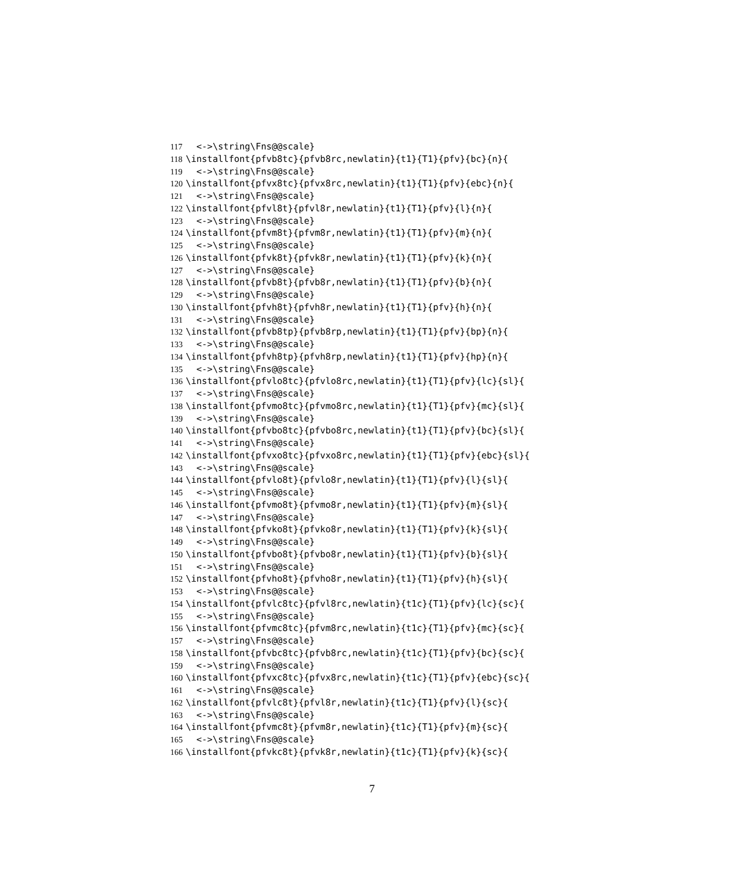117 <->\string\Fns@@scale}
118 \installfont{pfvb8tc}{pfvb8rc,newlatin}{t1}{T1}{pfv}{bc}{n}{
119 <->\string\Fns@@scale}
120 \installfont{pfvx8tc}{pfvx8rc,newlatin}{t1}{T1}{pfv}{ebc}{n}{
121 <->\string\Fns@@scale}
122 \installfont{pfvl8t}{pfvl8r,newlatin}{t1}{T1}{pfv}{l}{n}{
123 <->\string\Fns@@scale}
124 \installfont{pfvm8t}{pfvm8r,newlatin}{t1}{T1}{pfv}{m}{n}{
125 <->\string\Fns@@scale}
126 \installfont{pfvk8t}{pfvk8r,newlatin}{t1}{T1}{pfv}{k}{n}{
127 <->\string\Fns@@scale}
128 \installfont{pfvb8t}{pfvb8r,newlatin}{t1}{T1}{pfv}{b}{n}{
129 <->\string\Fns@@scale}
130 \installfont{pfvh8t}{pfvh8r,newlatin}{t1}{T1}{pfv}{h}{n}{
131 <->\string\Fns@@scale}
132 \installfont{pfvb8tp}{pfvb8rp,newlatin}{t1}{T1}{pfv}{bp}{n}{
133 <->\string\Fns@@scale}
134 \installfont{pfvh8tp}{pfvh8rp,newlatin}{t1}{T1}{pfv}{hp}{n}{
135 <->\string\Fns@@scale}
136 \installfont{pfvlo8tc}{pfvlo8rc,newlatin}{t1}{T1}{pfv}{lc}{sl}{
137 <->\string\Fns@@scale}
138 \installfont{pfvmo8tc}{pfvmo8rc,newlatin}{t1}{T1}{pfv}{mc}{sl}{
139 <->\string\Fns@@scale}
140 \installfont{pfvbo8tc}{pfvbo8rc,newlatin}{t1}{T1}{pfv}{bc}{sl}{
141 <->\string\Fns@@scale}
142 \installfont{pfvxo8tc}{pfvxo8rc,newlatin}{t1}{T1}{pfv}{ebc}{sl}{
143 <->\string\Fns@@scale}
144 \installfont{pfvlo8t}{pfvlo8r,newlatin}{t1}{T1}{pfv}{l}{sl}{
145 <->\string\Fns@@scale}
146 \installfont{pfvmo8t}{pfvmo8r,newlatin}{t1}{T1}{pfv}{m}{sl}{
147 <->\string\Fns@@scale}
148 \installfont{pfvko8t}{pfvko8r,newlatin}{t1}{T1}{pfv}{k}{sl}{
149 <->\string\Fns@@scale}
150 \installfont{pfvbo8t}{pfvbo8r,newlatin}{t1}{T1}{pfv}{b}{sl}{
151 <->\string\Fns@@scale}
152 \installfont{pfvho8t}{pfvho8r,newlatin}{t1}{T1}{pfv}{h}{sl}{
153 <->\string\Fns@@scale}
154 \installfont{pfvlc8tc}{pfvl8rc,newlatin}{t1c}{T1}{pfv}{lc}{sc}{
155 <->\string\Fns@@scale}
156 \installfont{pfvmc8tc}{pfvm8rc,newlatin}{t1c}{T1}{pfv}{mc}{sc}{
157 <->\string\Fns@@scale}
158 \installfont{pfvbc8tc}{pfvb8rc,newlatin}{t1c}{T1}{pfv}{bc}{sc}{
159 <->\string\Fns@@scale}
160 \installfont{pfvxc8tc}{pfvx8rc,newlatin}{t1c}{T1}{pfv}{ebc}{sc}{
161 <->\string\Fns@@scale}
162 \installfont{pfvlc8t}{pfvl8r,newlatin}{t1c}{T1}{pfv}{l}{sc}{
163 <->\string\Fns@@scale}
164 \installfont{pfvmc8t}{pfvm8r,newlatin}{t1c}{T1}{pfv}{m}{sc}{
165 <->\string\Fns@@scale}
166 \installfont{pfvkc8t}{pfvk8r,newlatin}{t1c}{T1}{pfv}{k}{sc}{
7